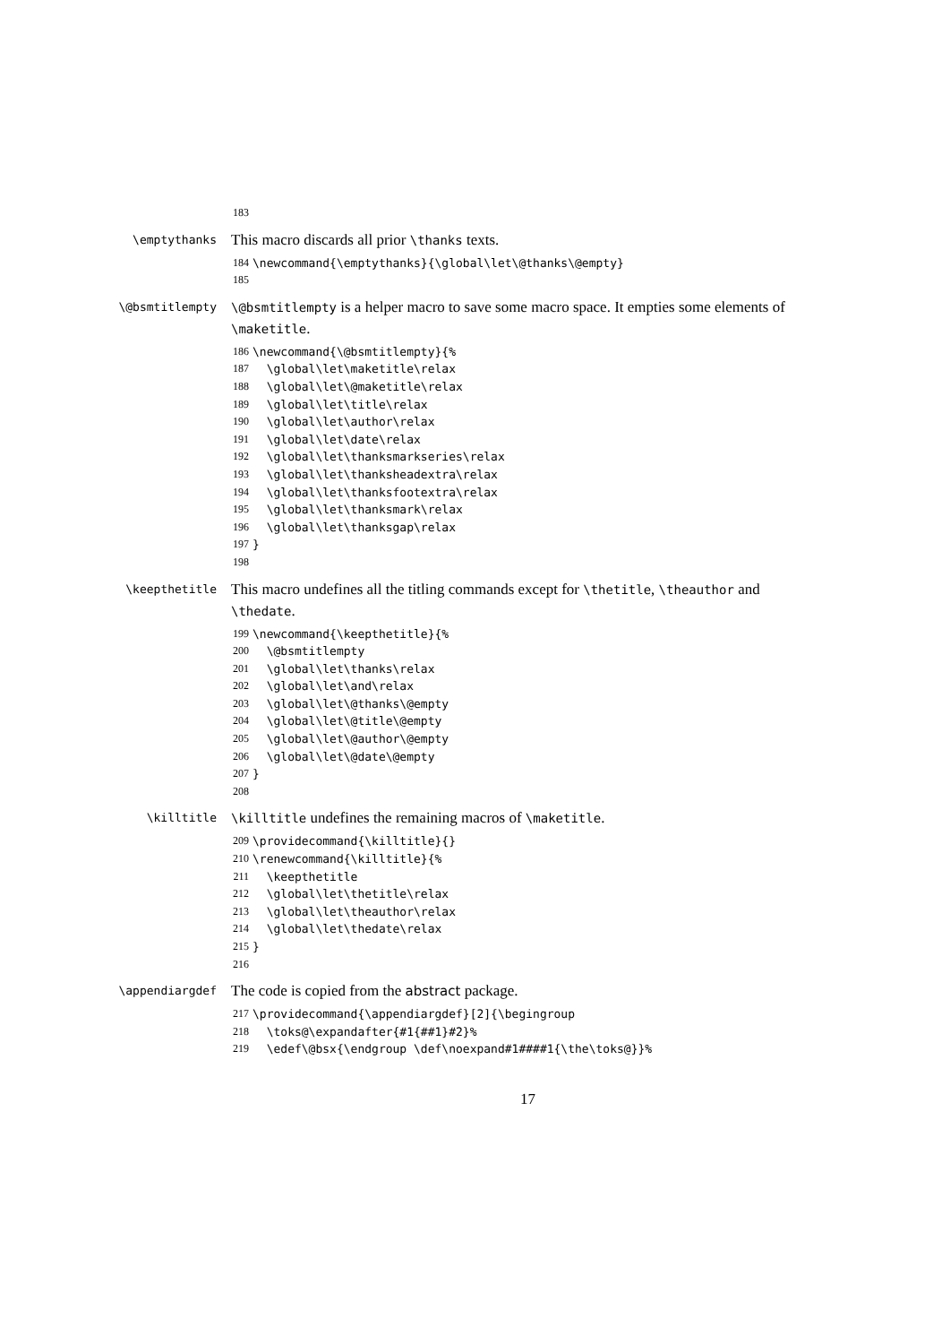183
\emptythanks
This macro discards all prior \thanks texts.
184 \newcommand{\emptythanks}{\global\let\@thanks\@empty}
185
\@bsmtitlempty \@bsmtitlempty is a helper macro to save some macro space. It empties some elements of \maketitle.
186 \newcommand{\@bsmtitlempty}{%
187 \global\let\maketitle\relax
188 \global\let\@maketitle\relax
189 \global\let\title\relax
190 \global\let\author\relax
191 \global\let\date\relax
192 \global\let\thanksmarkseries\relax
193 \global\let\thanksheadextra\relax
194 \global\let\thanksfootextra\relax
195 \global\let\thanksmark\relax
196 \global\let\thanksgap\relax
197 }
198
\keepthetitle
This macro undefines all the titling commands except for \thetitle, \theauthor and \thedate.
199 \newcommand{\keepthetitle}{%
200 \@bsmtitlempty
201 \global\let\thanks\relax
202 \global\let\and\relax
203 \global\let\@thanks\@empty
204 \global\let\@title\@empty
205 \global\let\@author\@empty
206 \global\let\@date\@empty
207 }
208
\killtitle \killtitle undefines the remaining macros of \maketitle.
209 \providecommand{\killtitle}{}
210 \renewcommand{\killtitle}{%
211 \keepthetitle
212 \global\let\thetitle\relax
213 \global\let\theauthor\relax
214 \global\let\thedate\relax
215 }
216
\appendiargdef
The code is copied from the abstract package.
217 \providecommand{\appendiargdef}[2]{\begingroup
218 \toks@\expandafter{#1{##1}#2}%
219 \edef\@bsx{\endgroup \def\noexpand#1####1{\the\toks@}}%
17